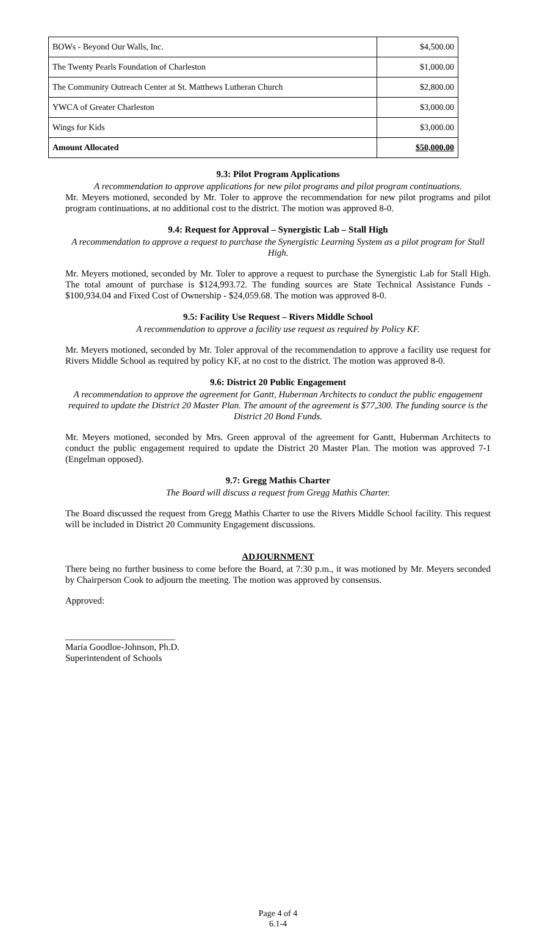| BOWs - Beyond Our Walls, Inc. | $4,500.00 |
| The Twenty Pearls Foundation of Charleston | $1,000.00 |
| The Community Outreach Center at St. Matthews Lutheran Church | $2,800.00 |
| YWCA of Greater Charleston | $3,000.00 |
| Wings for Kids | $3,000.00 |
| Amount Allocated | $50,000.00 |
9.3: Pilot Program Applications
A recommendation to approve applications for new pilot programs and pilot program continuations.
Mr. Meyers motioned, seconded by Mr. Toler to approve the recommendation for new pilot programs and pilot program continuations, at no additional cost to the district. The motion was approved 8-0.
9.4: Request for Approval – Synergistic Lab – Stall High
A recommendation to approve a request to purchase the Synergistic Learning System as a pilot program for Stall High.
Mr. Meyers motioned, seconded by Mr. Toler to approve a request to purchase the Synergistic Lab for Stall High. The total amount of purchase is $124,993.72. The funding sources are State Technical Assistance Funds - $100,934.04 and Fixed Cost of Ownership - $24,059.68. The motion was approved 8-0.
9.5: Facility Use Request – Rivers Middle School
A recommendation to approve a facility use request as required by Policy KF.
Mr. Meyers motioned, seconded by Mr. Toler approval of the recommendation to approve a facility use request for Rivers Middle School as required by policy KF, at no cost to the district. The motion was approved 8-0.
9.6: District 20 Public Engagement
A recommendation to approve the agreement for Gantt, Huberman Architects to conduct the public engagement required to update the District 20 Master Plan. The amount of the agreement is $77,300. The funding source is the District 20 Bond Funds.
Mr. Meyers motioned, seconded by Mrs. Green approval of the agreement for Gantt, Huberman Architects to conduct the public engagement required to update the District 20 Master Plan. The motion was approved 7-1 (Engelman opposed).
9.7: Gregg Mathis Charter
The Board will discuss a request from Gregg Mathis Charter.
The Board discussed the request from Gregg Mathis Charter to use the Rivers Middle School facility. This request will be included in District 20 Community Engagement discussions.
ADJOURNMENT
There being no further business to come before the Board, at 7:30 p.m., it was motioned by Mr. Meyers seconded by Chairperson Cook to adjourn the meeting. The motion was approved by consensus.
Approved:
________________________
Maria Goodloe-Johnson, Ph.D.
Superintendent of Schools
Page 4 of 4
6.1-4